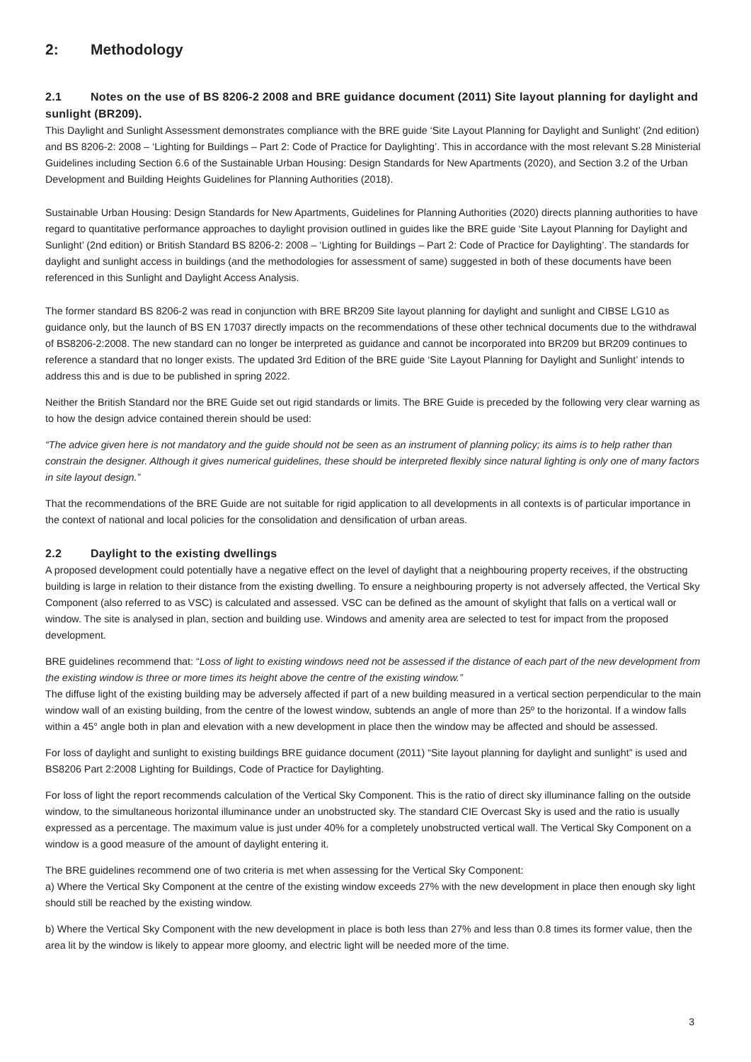2: Methodology
2.1 Notes on the use of BS 8206-2 2008 and BRE guidance document (2011) Site layout planning for daylight and sunlight (BR209).
This Daylight and Sunlight Assessment demonstrates compliance with the BRE guide ‘Site Layout Planning for Daylight and Sunlight’ (2nd edition) and BS 8206-2: 2008 – ‘Lighting for Buildings – Part 2: Code of Practice for Daylighting’. This in accordance with the most relevant S.28 Ministerial Guidelines including Section 6.6 of the Sustainable Urban Housing: Design Standards for New Apartments (2020), and Section 3.2 of the Urban Development and Building Heights Guidelines for Planning Authorities (2018).
Sustainable Urban Housing: Design Standards for New Apartments, Guidelines for Planning Authorities (2020) directs planning authorities to have regard to quantitative performance approaches to daylight provision outlined in guides like the BRE guide ‘Site Layout Planning for Daylight and Sunlight’ (2nd edition) or British Standard BS 8206-2: 2008 – ‘Lighting for Buildings – Part 2: Code of Practice for Daylighting’. The standards for daylight and sunlight access in buildings (and the methodologies for assessment of same) suggested in both of these documents have been referenced in this Sunlight and Daylight Access Analysis.
The former standard BS 8206-2 was read in conjunction with BRE BR209 Site layout planning for daylight and sunlight and CIBSE LG10 as guidance only, but the launch of BS EN 17037 directly impacts on the recommendations of these other technical documents due to the withdrawal of BS8206-2:2008. The new standard can no longer be interpreted as guidance and cannot be incorporated into BR209 but BR209 continues to reference a standard that no longer exists. The updated 3rd Edition of the BRE guide ‘Site Layout Planning for Daylight and Sunlight’ intends to address this and is due to be published in spring 2022.
Neither the British Standard nor the BRE Guide set out rigid standards or limits. The BRE Guide is preceded by the following very clear warning as to how the design advice contained therein should be used:
“The advice given here is not mandatory and the guide should not be seen as an instrument of planning policy; its aims is to help rather than constrain the designer. Although it gives numerical guidelines, these should be interpreted flexibly since natural lighting is only one of many factors in site layout design.”
That the recommendations of the BRE Guide are not suitable for rigid application to all developments in all contexts is of particular importance in the context of national and local policies for the consolidation and densification of urban areas.
2.2 Daylight to the existing dwellings
A proposed development could potentially have a negative effect on the level of daylight that a neighbouring property receives, if the obstructing building is large in relation to their distance from the existing dwelling. To ensure a neighbouring property is not adversely affected, the Vertical Sky Component (also referred to as VSC) is calculated and assessed. VSC can be defined as the amount of skylight that falls on a vertical wall or window. The site is analysed in plan, section and building use. Windows and amenity area are selected to test for impact from the proposed development.
BRE guidelines recommend that: “Loss of light to existing windows need not be assessed if the distance of each part of the new development from the existing window is three or more times its height above the centre of the existing window.”
The diffuse light of the existing building may be adversely affected if part of a new building measured in a vertical section perpendicular to the main window wall of an existing building, from the centre of the lowest window, subtends an angle of more than 25º to the horizontal. If a window falls within a 45° angle both in plan and elevation with a new development in place then the window may be affected and should be assessed.
For loss of daylight and sunlight to existing buildings BRE guidance document (2011) “Site layout planning for daylight and sunlight” is used and BS8206 Part 2:2008 Lighting for Buildings, Code of Practice for Daylighting.
For loss of light the report recommends calculation of the Vertical Sky Component. This is the ratio of direct sky illuminance falling on the outside window, to the simultaneous horizontal illuminance under an unobstructed sky. The standard CIE Overcast Sky is used and the ratio is usually expressed as a percentage. The maximum value is just under 40% for a completely unobstructed vertical wall. The Vertical Sky Component on a window is a good measure of the amount of daylight entering it.
The BRE guidelines recommend one of two criteria is met when assessing for the Vertical Sky Component:
a) Where the Vertical Sky Component at the centre of the existing window exceeds 27% with the new development in place then enough sky light should still be reached by the existing window.
b) Where the Vertical Sky Component with the new development in place is both less than 27% and less than 0.8 times its former value, then the area lit by the window is likely to appear more gloomy, and electric light will be needed more of the time.
3